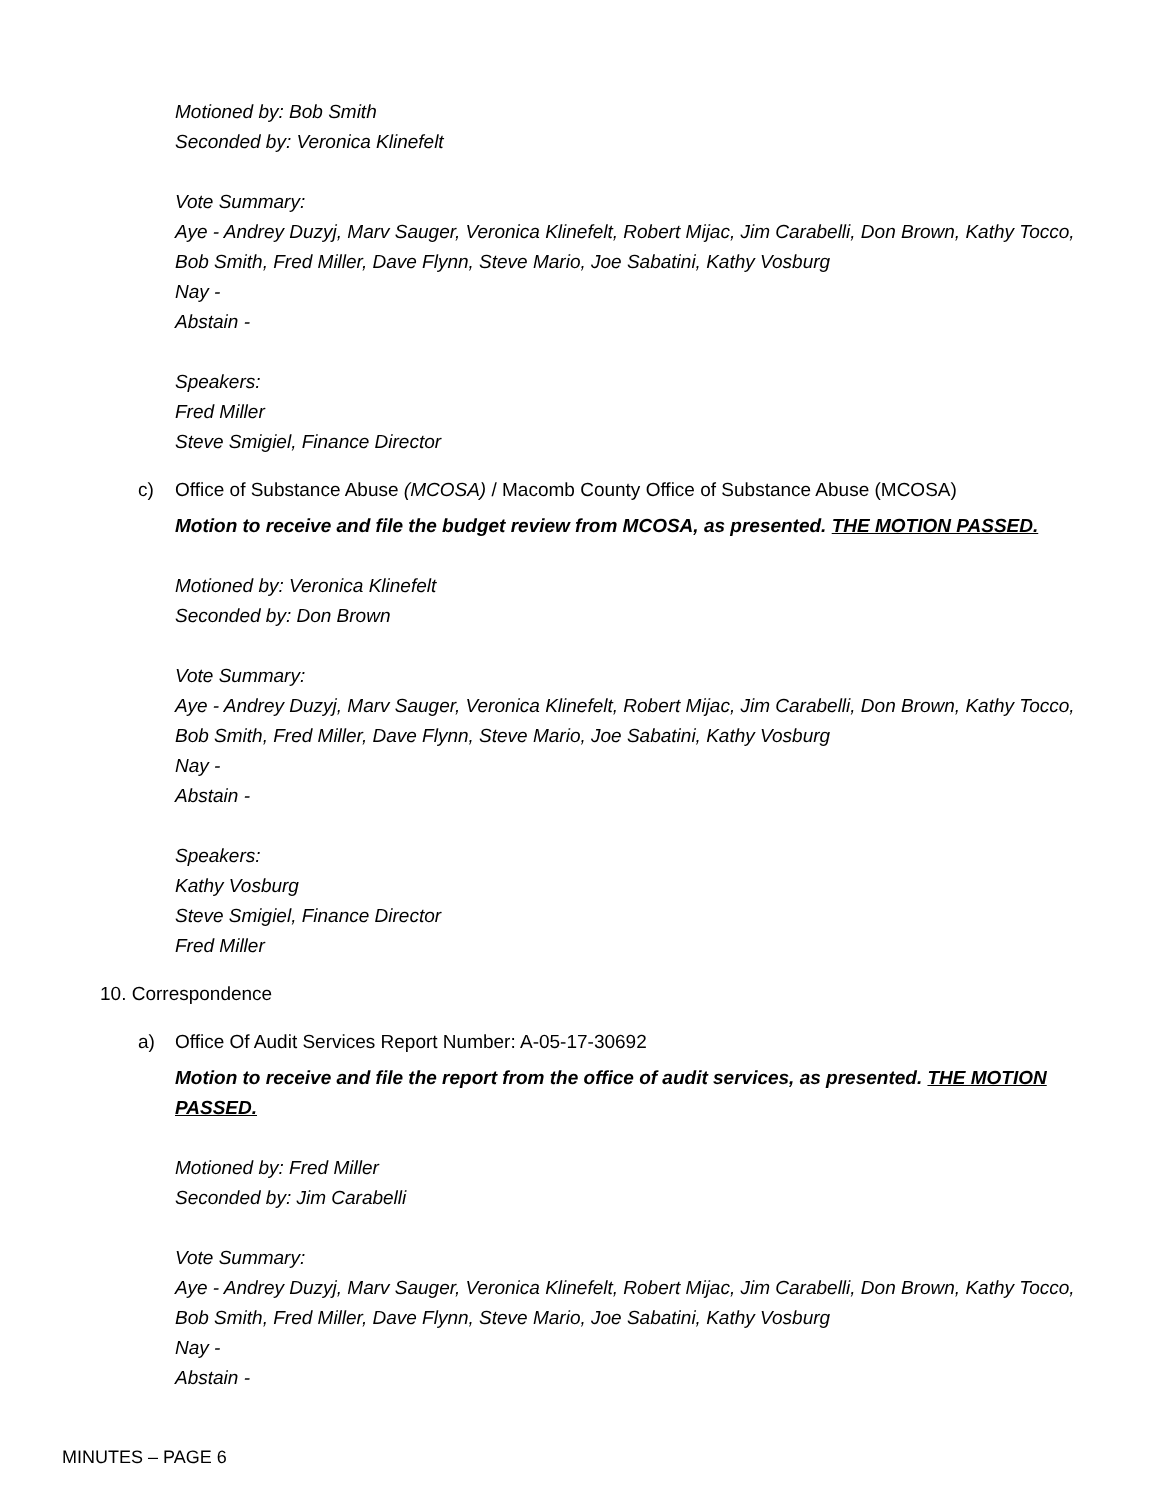Motioned by: Bob Smith
Seconded by: Veronica Klinefelt
Vote Summary:
Aye - Andrey Duzyj, Marv Sauger, Veronica Klinefelt, Robert Mijac, Jim Carabelli, Don Brown, Kathy Tocco, Bob Smith, Fred Miller, Dave Flynn, Steve Mario, Joe Sabatini, Kathy Vosburg
Nay -
Abstain -
Speakers:
Fred Miller
Steve Smigiel, Finance Director
c) Office of Substance Abuse (MCOSA) / Macomb County Office of Substance Abuse (MCOSA)
Motion to receive and file the budget review from MCOSA, as presented. THE MOTION PASSED.
Motioned by: Veronica Klinefelt
Seconded by: Don Brown
Vote Summary:
Aye - Andrey Duzyj, Marv Sauger, Veronica Klinefelt, Robert Mijac, Jim Carabelli, Don Brown, Kathy Tocco, Bob Smith, Fred Miller, Dave Flynn, Steve Mario, Joe Sabatini, Kathy Vosburg
Nay -
Abstain -
Speakers:
Kathy Vosburg
Steve Smigiel, Finance Director
Fred Miller
10. Correspondence
a) Office Of Audit Services Report Number: A-05-17-30692
Motion to receive and file the report from the office of audit services, as presented. THE MOTION PASSED.
Motioned by: Fred Miller
Seconded by: Jim Carabelli
Vote Summary:
Aye - Andrey Duzyj, Marv Sauger, Veronica Klinefelt, Robert Mijac, Jim Carabelli, Don Brown, Kathy Tocco, Bob Smith, Fred Miller, Dave Flynn, Steve Mario, Joe Sabatini, Kathy Vosburg
Nay -
Abstain -
MINUTES – PAGE 6